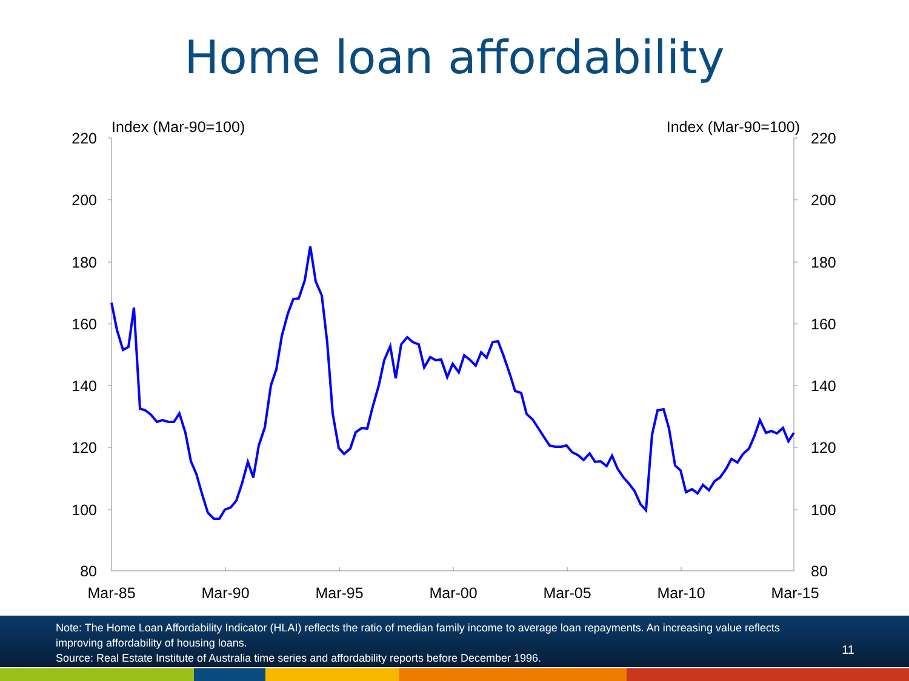Home loan affordability
220
200
180
160
140
120
100
80
220
200
180
160
140
120
100
80
Mar-85
Mar-90
Mar-95
Mar-00
Mar-05
Mar-10
Mar-15
Index (Mar-90=100)
Index (Mar-90=100)
Note: The Home Loan Affordability Indicator (HLAI) reflects the ratio of median family income to average loan repayments. An increasing value reflects improving affordability of housing loans.
Source: Real Estate Institute of Australia time series and affordability reports before December 1996.
11